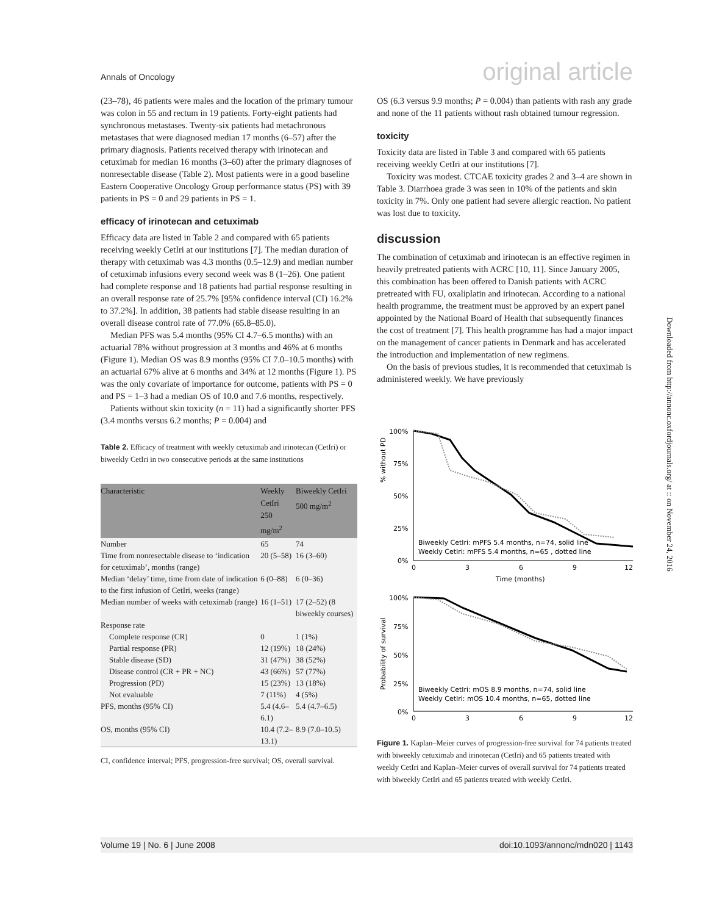Annals of Oncology original article
(23–78), 46 patients were males and the location of the primary tumour was colon in 55 and rectum in 19 patients. Forty-eight patients had synchronous metastases. Twenty-six patients had metachronous metastases that were diagnosed median 17 months (6–57) after the primary diagnosis. Patients received therapy with irinotecan and cetuximab for median 16 months (3–60) after the primary diagnoses of nonresectable disease (Table 2). Most patients were in a good baseline Eastern Cooperative Oncology Group performance status (PS) with 39 patients in PS = 0 and 29 patients in PS = 1.
efficacy of irinotecan and cetuximab
Efficacy data are listed in Table 2 and compared with 65 patients receiving weekly CetIri at our institutions [7]. The median duration of therapy with cetuximab was 4.3 months (0.5–12.9) and median number of cetuximab infusions every second week was 8 (1–26). One patient had complete response and 18 patients had partial response resulting in an overall response rate of 25.7% [95% confidence interval (CI) 16.2% to 37.2%]. In addition, 38 patients had stable disease resulting in an overall disease control rate of 77.0% (65.8–85.0).
Median PFS was 5.4 months (95% CI 4.7–6.5 months) with an actuarial 78% without progression at 3 months and 46% at 6 months (Figure 1). Median OS was 8.9 months (95% CI 7.0–10.5 months) with an actuarial 67% alive at 6 months and 34% at 12 months (Figure 1). PS was the only covariate of importance for outcome, patients with PS = 0 and PS = 1–3 had a median OS of 10.0 and 7.6 months, respectively.
Patients without skin toxicity (n = 11) had a significantly shorter PFS (3.4 months versus 6.2 months; P = 0.004) and
Table 2. Efficacy of treatment with weekly cetuximab and irinotecan (CetIri) or biweekly CetIri in two consecutive periods at the same institutions
| Characteristic | Weekly CetIri 250 mg/m<sup>2</sup> | Biweekly CetIri 500 mg/m<sup>2</sup> |
| --- | --- | --- |
| Number | 65 | 74 |
| Time from nonresectable disease to ‘indication for cetuximab’, months (range) | 20 (5–58) | 16 (3–60) |
| Median ‘delay’ time, time from date of indication to the first infusion of CetIri, weeks (range) | 6 (0–88) | 6 (0–36) |
| Median number of weeks with cetuximab (range) | 16 (1–51) | 17 (2–52) (8 biweekly courses) |
| Response rate | | |
| Complete response (CR) | 0 | 1 (1%) |
| Partial response (PR) | 12 (19%) | 18 (24%) |
| Stable disease (SD) | 31 (47%) | 38 (52%) |
| Disease control (CR + PR + NC) | 43 (66%) | 57 (77%) |
| Progression (PD) | 15 (23%) | 13 (18%) |
| Not evaluable | 7 (11%) | 4 (5%) |
| PFS, months (95% CI) | 5.4 (4.6–6.1) | 5.4 (4.7–6.5) |
| OS, months (95% CI) | 10.4 (7.2–13.1) | 8.9 (7.0–10.5) |
CI, confidence interval; PFS, progression-free survival; OS, overall survival.
OS (6.3 versus 9.9 months; P = 0.004) than patients with rash any grade and none of the 11 patients without rash obtained tumour regression.
toxicity
Toxicity data are listed in Table 3 and compared with 65 patients receiving weekly CetIri at our institutions [7].
Toxicity was modest. CTCAE toxicity grades 2 and 3–4 are shown in Table 3. Diarrhoea grade 3 was seen in 10% of the patients and skin toxicity in 7%. Only one patient had severe allergic reaction. No patient was lost due to toxicity.
discussion
The combination of cetuximab and irinotecan is an effective regimen in heavily pretreated patients with ACRC [10, 11]. Since January 2005, this combination has been offered to Danish patients with ACRC pretreated with FU, oxaliplatin and irinotecan. According to a national health programme, the treatment must be approved by an expert panel appointed by the National Board of Health that subsequently finances the cost of treatment [7]. This health programme has had a major impact on the management of cancer patients in Denmark and has accelerated the introduction and implementation of new regimens.
On the basis of previous studies, it is recommended that cetuximab is administered weekly. We have previously
% without PD
100%
75%
50%
25%
0%
0
3
6
9
12
Time (months)
Biweekly CetIri: mPFS 5.4 months, n=74, solid line
Weekly CetIri: mPFS 5.4 months, n=65 , dotted line
Probability of survival
100%
75%
50%
25%
0%
0
3
6
9
12
Biweekly CetIri: mOS 8.9 months, n=74, solid line
Weekly CetIri: mOS 10.4 months, n=65, dotted line
Figure 1. Kaplan–Meier curves of progression-free survival for 74 patients treated with biweekly cetuximab and irinotecan (CetIri) and 65 patients treated with weekly CetIri and Kaplan–Meier curves of overall survival for 74 patients treated with biweekly CetIri and 65 patients treated with weekly CetIri.
Downloaded from http://annonc.oxfordjournals.org/ at :: on November 24, 2016
Volume 19 | No. 6 | June 2008 doi:10.1093/annonc/mdn020 | 1143